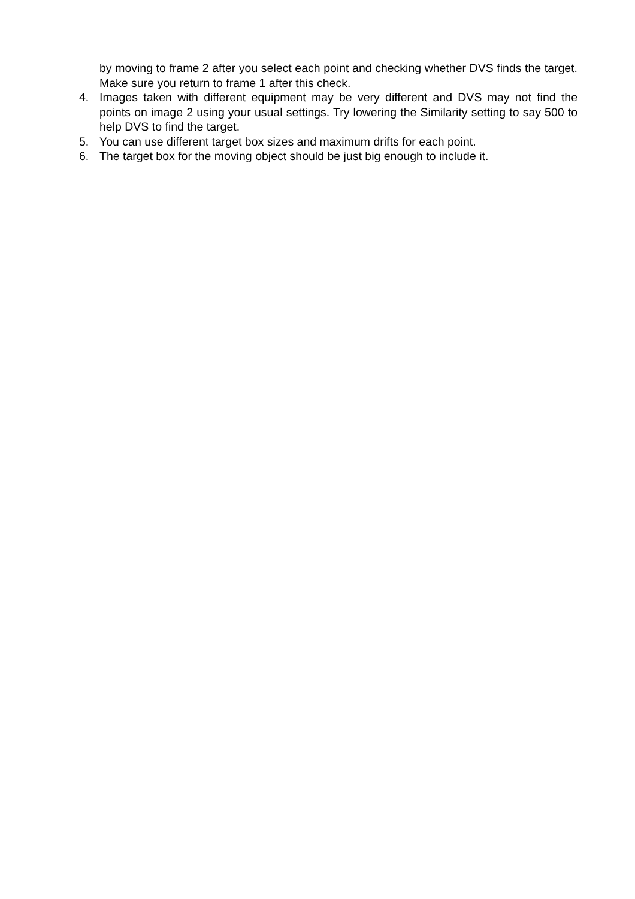by moving to frame 2 after you select each point and checking whether DVS finds the target. Make sure you return to frame 1 after this check.
4. Images taken with different equipment may be very different and DVS may not find the points on image 2 using your usual settings. Try lowering the Similarity setting to say 500 to help DVS to find the target.
5. You can use different target box sizes and maximum drifts for each point.
6. The target box for the moving object should be just big enough to include it.